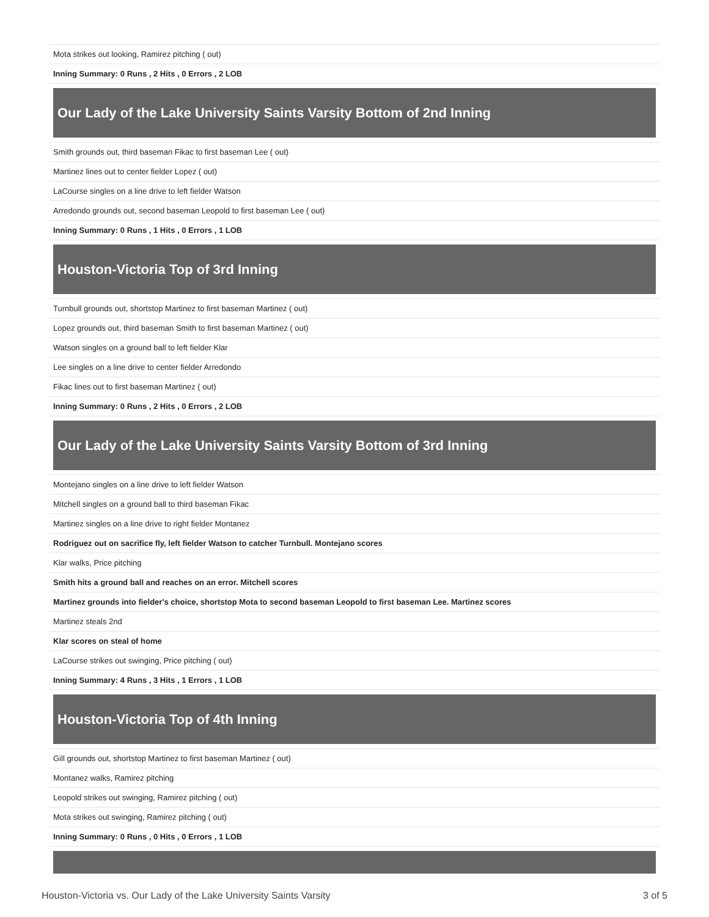| Mota strikes out looking, Ramirez pitching ( out) |
| Inning Summary: 0 Runs , 2 Hits , 0 Errors , 2 LOB |
| Our Lady of the Lake University Saints Varsity Bottom of 2nd Inning |
| Smith grounds out, third baseman Fikac to first baseman Lee ( out) |
| Martinez lines out to center fielder Lopez ( out) |
| LaCourse singles on a line drive to left fielder Watson |
| Arredondo grounds out, second baseman Leopold to first baseman Lee ( out) |
| Inning Summary: 0 Runs , 1 Hits , 0 Errors , 1 LOB |
| Houston-Victoria Top of 3rd Inning |
| Turnbull grounds out, shortstop Martinez to first baseman Martinez ( out) |
| Lopez grounds out, third baseman Smith to first baseman Martinez ( out) |
| Watson singles on a ground ball to left fielder Klar |
| Lee singles on a line drive to center fielder Arredondo |
| Fikac lines out to first baseman Martinez ( out) |
| Inning Summary: 0 Runs , 2 Hits , 0 Errors , 2 LOB |
| Our Lady of the Lake University Saints Varsity Bottom of 3rd Inning |
| Montejano singles on a line drive to left fielder Watson |
| Mitchell singles on a ground ball to third baseman Fikac |
| Martinez singles on a line drive to right fielder Montanez |
| Rodriguez out on sacrifice fly, left fielder Watson to catcher Turnbull. Montejano scores |
| Klar walks, Price pitching |
| Smith hits a ground ball and reaches on an error. Mitchell scores |
| Martinez grounds into fielder's choice, shortstop Mota to second baseman Leopold to first baseman Lee. Martinez scores |
| Martinez steals 2nd |
| Klar scores on steal of home |
| LaCourse strikes out swinging, Price pitching ( out) |
| Inning Summary: 4 Runs , 3 Hits , 1 Errors , 1 LOB |
| Houston-Victoria Top of 4th Inning |
| Gill grounds out, shortstop Martinez to first baseman Martinez ( out) |
| Montanez walks, Ramirez pitching |
| Leopold strikes out swinging, Ramirez pitching ( out) |
| Mota strikes out swinging, Ramirez pitching ( out) |
| Inning Summary: 0 Runs , 0 Hits , 0 Errors , 1 LOB |
Houston-Victoria vs. Our Lady of the Lake University Saints Varsity 3 of 5